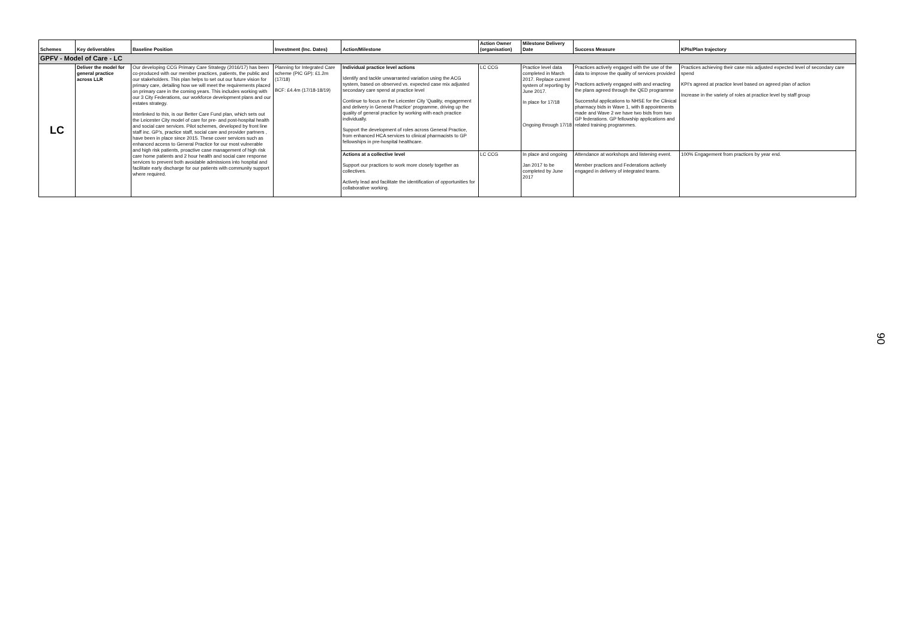| Schemes | Key deliverables | Baseline Position | Investment (Inc. Dates) | Action/Milestone | Action Owner (organisation) | Milestone Delivery Date | Success Measure | KPIs/Plan trajectory |
| --- | --- | --- | --- | --- | --- | --- | --- | --- |
| GPFV - Model of Care - LC | | | | | | | | |
| LC | Deliver the model for general practice across LLR | Our developing CCG Primary Care Strategy (2016/17) has been co-produced with our member practices, patients, the public and our stakeholders. This plan helps to set out our future vision for primary care, detailing how we will meet the requirements placed on primary care in the coming years. This includes working with our 3 City Federations, our workforce development plans and our estates strategy. Interlinked to this, is our Better Care Fund plan, which sets out the Leicester City model of care for pre- and post-hospital health and social care services. Pilot schemes, developed by front line staff inc. GP's, practice staff, social care and provider partners , have been in place since 2015. These cover services such as enhanced access to General Practice for our most vulnerable and high risk patients, proactive case management of high risk care home patients and 2 hour health and social care response services to prevent both avoidable admissions into hospital and facilitate early discharge for our patients with community support where required. | Planning for Integrated Care scheme (PIC GP): £1.2m (17/18) BCF: £4.4m (17/18-18/19) | Individual practice level actions Identify and tackle unwarranted variation using the ACG system, based on observed vs. expected case mix adjusted secondary care spend at practice level Continue to focus on the Leicester City 'Quality, engagement and delivery in General Practice' programme, driving up the quality of general practice by working with each practice individually. Support the development of roles across General Practice, from enhanced HCA services to clinical pharmacists to GP fellowships in pre-hospital healthcare. | LC CCG | Practice level data completed in March 2017. Replace current system of reporting by June 2017. In place for 17/18 Ongoing through 17/18 | Practices actively engaged with the use of the data to improve the quality of services provided Practices actively engaged with and enacting the plans agreed through the QED programme Successful applications to NHSE for the Clinical pharmacy bids in Wave 1, with 8 appointments made and Wave 2 we have two bids from two GP federations. GP fellowship applications and related training programmes. | Practices achieving their case mix adjusted expected level of secondary care spend KPI's agreed at practice level based on agreed plan of action Increase in the variety of roles at practice level by staff group |
| | | | | Actions at a collective level Support our practices to work more closely together as collectives. Actively lead and facilitate the identification of opportunities for collaborative working. | LC CCG | In place and ongoing Jan 2017 to be completed by June 2017 | Attendance at workshops and listening event. Member practices and Federations actively engaged in delivery of integrated teams. | 100% Engagement from practices by year end. |
90